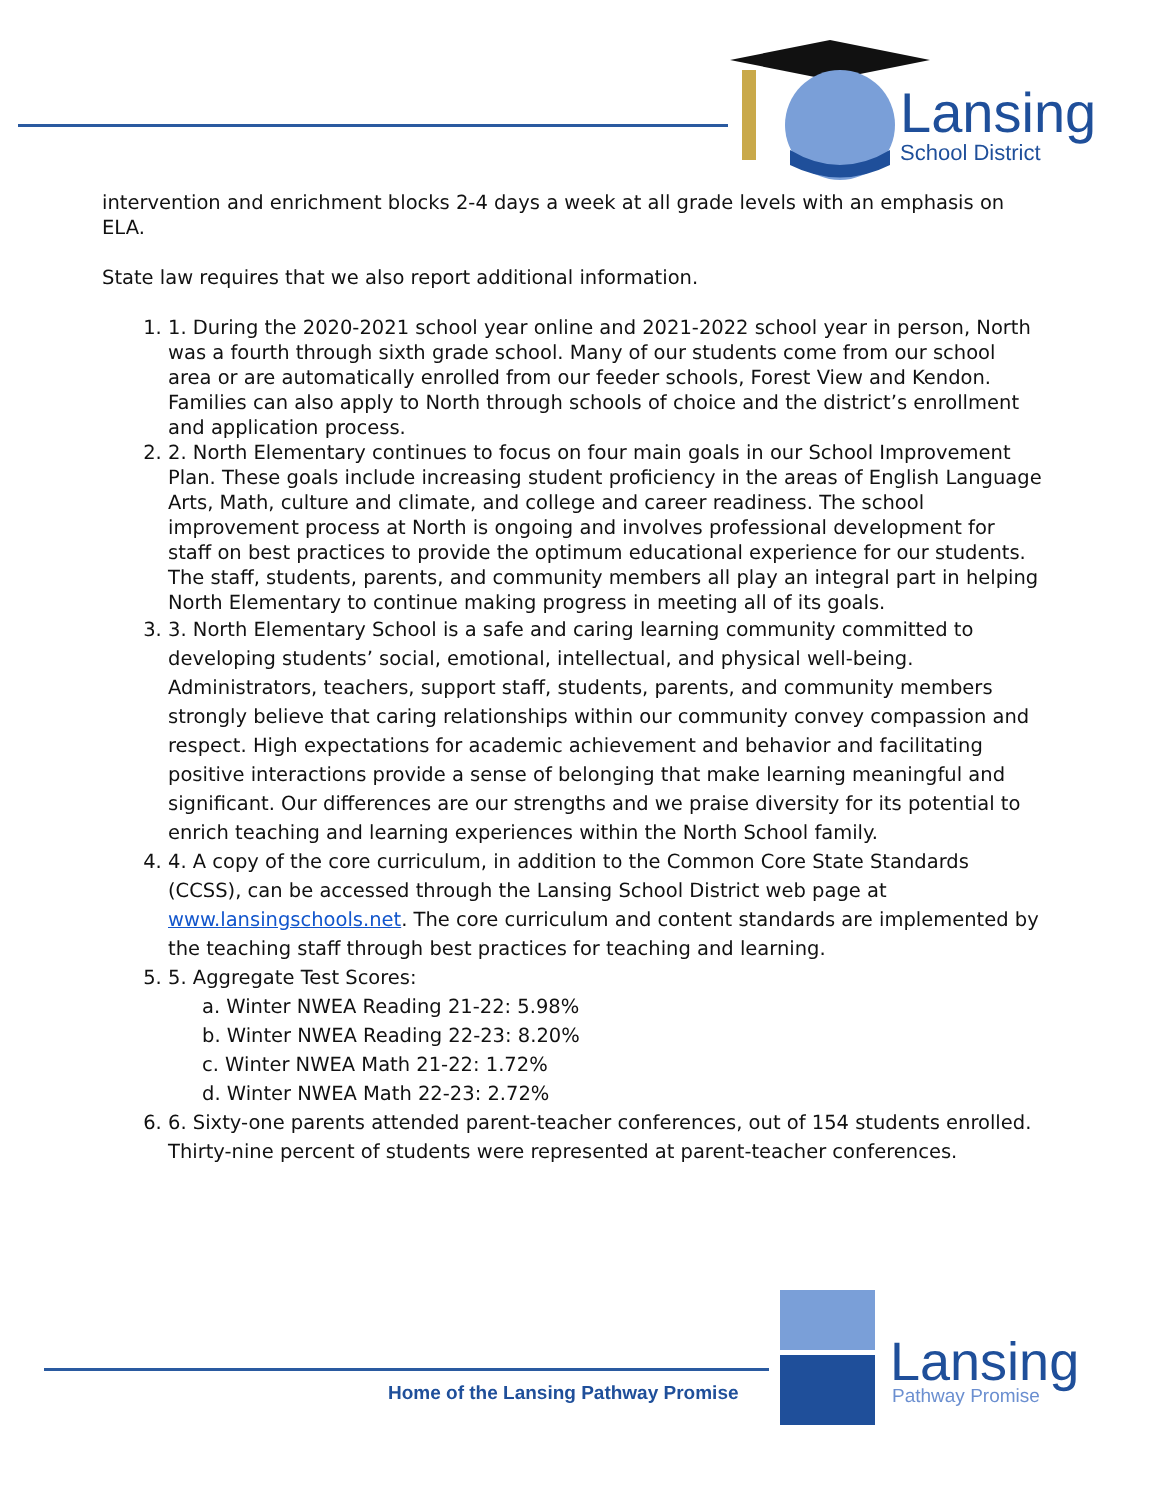Lansing
School District
intervention and enrichment blocks 2-4 days a week at all grade levels with an emphasis on ELA.
State law requires that we also report additional information.
1. 1. During the 2020-2021 school year online and 2021-2022 school year in person, North was a fourth through sixth grade school. Many of our students come from our school area or are automatically enrolled from our feeder schools, Forest View and Kendon. Families can also apply to North through schools of choice and the district’s enrollment and application process.
2. 2. North Elementary continues to focus on four main goals in our School Improvement Plan. These goals include increasing student proficiency in the areas of English Language Arts, Math, culture and climate, and college and career readiness. The school improvement process at North is ongoing and involves professional development for staff on best practices to provide the optimum educational experience for our students. The staff, students, parents, and community members all play an integral part in helping North Elementary to continue making progress in meeting all of its goals.
3. 3. North Elementary School is a safe and caring learning community committed to developing students’ social, emotional, intellectual, and physical well-being. Administrators, teachers, support staff, students, parents, and community members strongly believe that caring relationships within our community convey compassion and respect. High expectations for academic achievement and behavior and facilitating positive interactions provide a sense of belonging that make learning meaningful and significant. Our differences are our strengths and we praise diversity for its potential to enrich teaching and learning experiences within the North School family.
4. 4. A copy of the core curriculum, in addition to the Common Core State Standards (CCSS), can be accessed through the Lansing School District web page at www.lansingschools.net. The core curriculum and content standards are implemented by the teaching staff through best practices for teaching and learning.
5. 5. Aggregate Test Scores:
a. Winter NWEA Reading 21-22: 5.98%
b. Winter NWEA Reading 22-23: 8.20%
c. Winter NWEA Math 21-22: 1.72%
d. Winter NWEA Math 22-23: 2.72%
6. 6. Sixty-one parents attended parent-teacher conferences, out of 154 students enrolled. Thirty-nine percent of students were represented at parent-teacher conferences.
Home of the Lansing Pathway Promise
Lansing
Pathway Promise